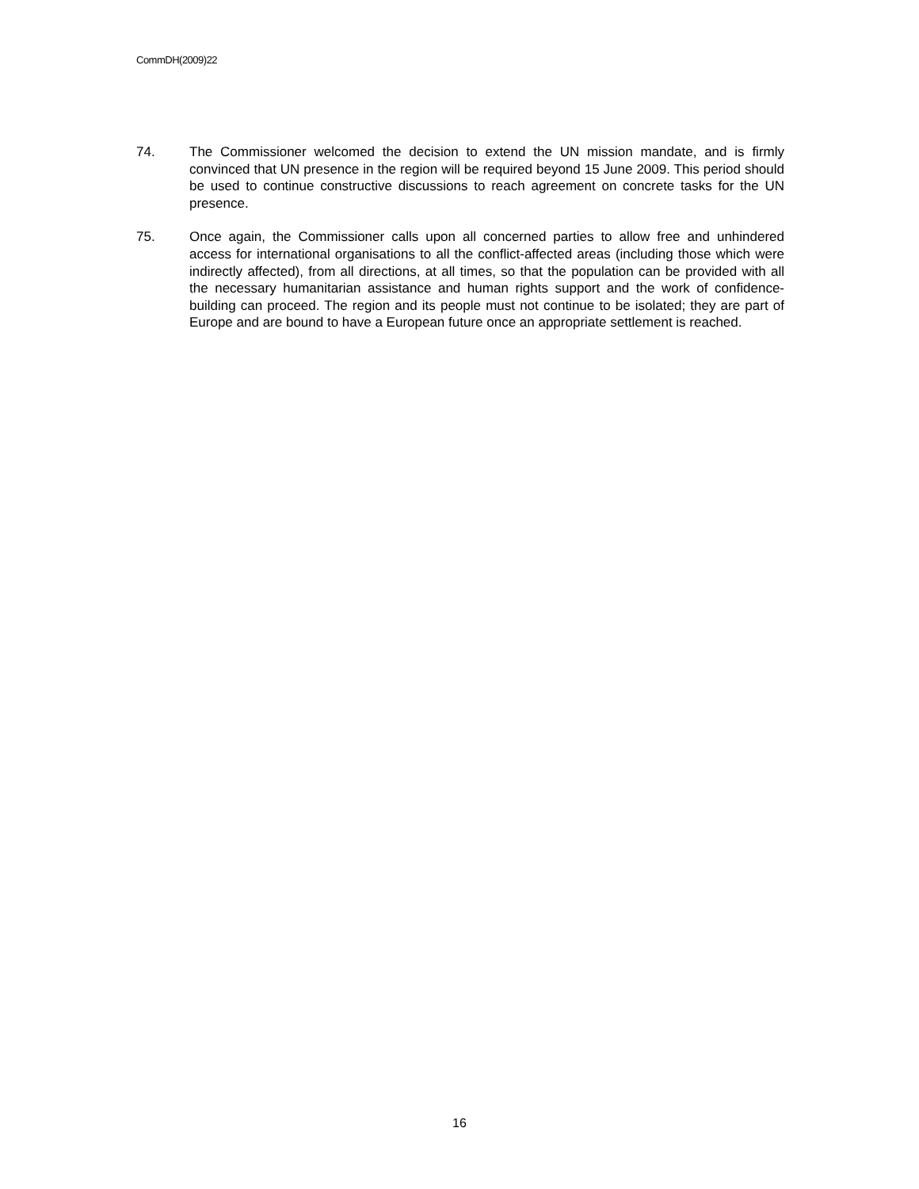CommDH(2009)22
74. The Commissioner welcomed the decision to extend the UN mission mandate, and is firmly convinced that UN presence in the region will be required beyond 15 June 2009. This period should be used to continue constructive discussions to reach agreement on concrete tasks for the UN presence.
75. Once again, the Commissioner calls upon all concerned parties to allow free and unhindered access for international organisations to all the conflict-affected areas (including those which were indirectly affected), from all directions, at all times, so that the population can be provided with all the necessary humanitarian assistance and human rights support and the work of confidence-building can proceed. The region and its people must not continue to be isolated; they are part of Europe and are bound to have a European future once an appropriate settlement is reached.
16